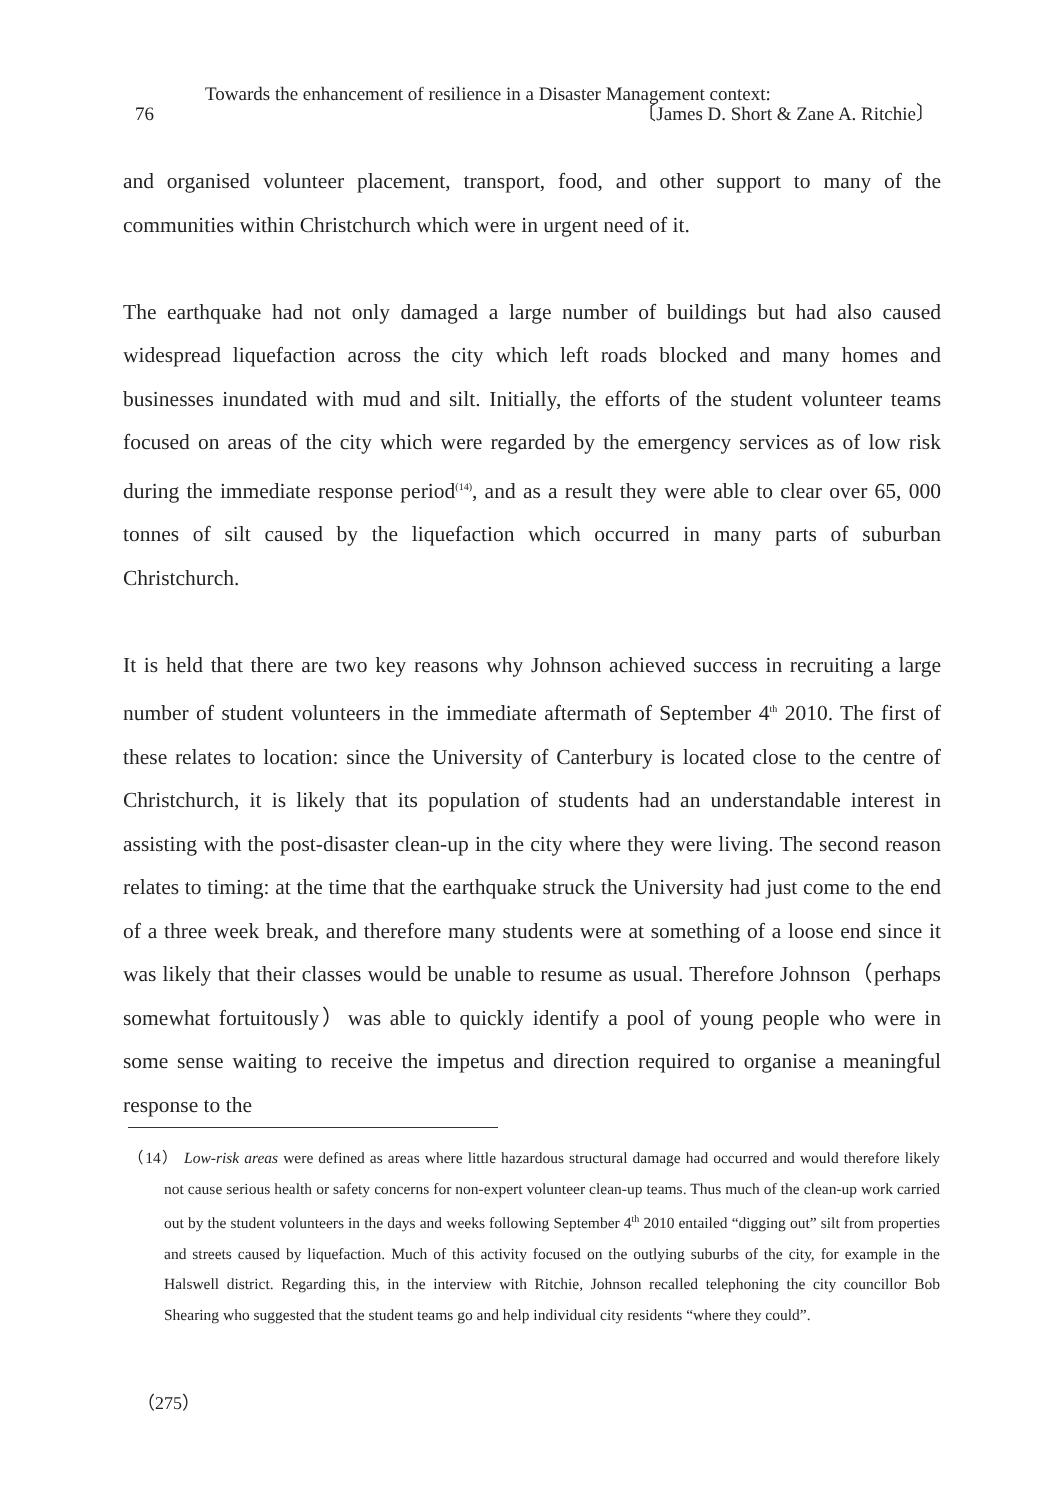Towards the enhancement of resilience in a Disaster Management context:
76 〔James D. Short & Zane A. Ritchie〕
and organised volunteer placement, transport, food, and other support to many of the communities within Christchurch which were in urgent need of it.
The earthquake had not only damaged a large number of buildings but had also caused widespread liquefaction across the city which left roads blocked and many homes and businesses inundated with mud and silt. Initially, the efforts of the student volunteer teams focused on areas of the city which were regarded by the emergency services as of low risk during the immediate response period<sup>(14)</sup>, and as a result they were able to clear over 65, 000 tonnes of silt caused by the liquefaction which occurred in many parts of suburban Christchurch.
It is held that there are two key reasons why Johnson achieved success in recruiting a large number of student volunteers in the immediate aftermath of September 4<sup>th</sup> 2010. The first of these relates to location: since the University of Canterbury is located close to the centre of Christchurch, it is likely that its population of students had an understandable interest in assisting with the post-disaster clean-up in the city where they were living. The second reason relates to timing: at the time that the earthquake struck the University had just come to the end of a three week break, and therefore many students were at something of a loose end since it was likely that their classes would be unable to resume as usual. Therefore Johnson（perhaps somewhat fortuitously）was able to quickly identify a pool of young people who were in some sense waiting to receive the impetus and direction required to organise a meaningful response to the
（14） Low-risk areas were defined as areas where little hazardous structural damage had occurred and would therefore likely not cause serious health or safety concerns for non-expert volunteer clean-up teams. Thus much of the clean-up work carried out by the student volunteers in the days and weeks following September 4<sup>th</sup> 2010 entailed “digging out” silt from properties and streets caused by liquefaction. Much of this activity focused on the outlying suburbs of the city, for example in the Halswell district. Regarding this, in the interview with Ritchie, Johnson recalled telephoning the city councillor Bob Shearing who suggested that the student teams go and help individual city residents “where they could”.
（275）